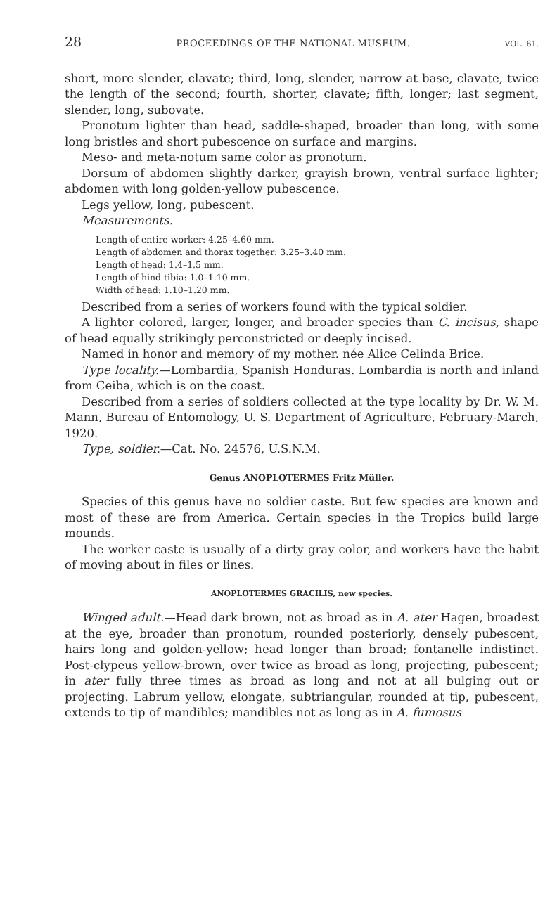28 PROCEEDINGS OF THE NATIONAL MUSEUM. VOL. 61.
short, more slender, clavate; third, long, slender, narrow at base, clavate, twice the length of the second; fourth, shorter, clavate; fifth, longer; last segment, slender, long, subovate.
Pronotum lighter than head, saddle-shaped, broader than long, with some long bristles and short pubescence on surface and margins.
Meso- and meta-notum same color as pronotum.
Dorsum of abdomen slightly darker, grayish brown, ventral surface lighter; abdomen with long golden-yellow pubescence.
Legs yellow, long, pubescent.
Measurements.
Length of entire worker: 4.25–4.60 mm.
Length of abdomen and thorax together: 3.25–3.40 mm.
Length of head: 1.4–1.5 mm.
Length of hind tibia: 1.0–1.10 mm.
Width of head: 1.10–1.20 mm.
Described from a series of workers found with the typical soldier.
A lighter colored, larger, longer, and broader species than C. incisus, shape of head equally strikingly perconstricted or deeply incised.
Named in honor and memory of my mother. née Alice Celinda Brice.
Type locality.—Lombardia, Spanish Honduras. Lombardia is north and inland from Ceiba, which is on the coast.
Described from a series of soldiers collected at the type locality by Dr. W. M. Mann, Bureau of Entomology, U. S. Department of Agriculture, February-March, 1920.
Type, soldier.—Cat. No. 24576, U.S.N.M.
Genus ANOPLOTERMES Fritz Müller.
Species of this genus have no soldier caste. But few species are known and most of these are from America. Certain species in the Tropics build large mounds.
The worker caste is usually of a dirty gray color, and workers have the habit of moving about in files or lines.
ANOPLOTERMES GRACILIS, new species.
Winged adult.—Head dark brown, not as broad as in A. ater Hagen, broadest at the eye, broader than pronotum, rounded posteriorly, densely pubescent, hairs long and golden-yellow; head longer than broad; fontanelle indistinct. Post-clypeus yellow-brown, over twice as broad as long, projecting, pubescent; in ater fully three times as broad as long and not at all bulging out or projecting. Labrum yellow, elongate, subtriangular, rounded at tip, pubescent, extends to tip of mandibles; mandibles not as long as in A. fumosus